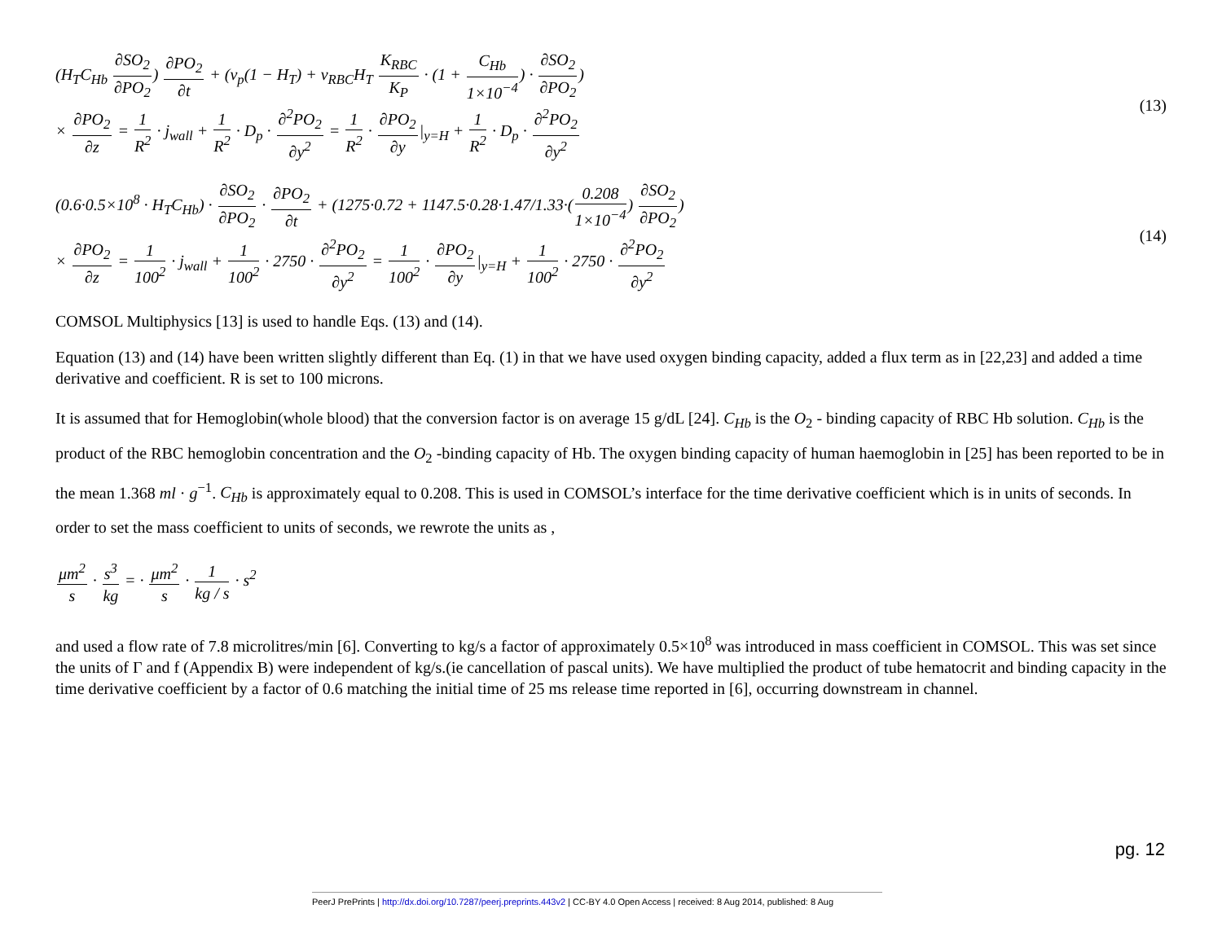(H<sub>T</sub>C<sub>Hb</sub> ∂SO<sub>2</sub> ∂PO<sub>2</sub>) ∂PO<sub>2</sub> ∂t + (v<sub>p</sub>(1 − H<sub>T</sub>) + v<sub>RBC</sub>H<sub>T</sub> K<sub>RBC</sub> K<sub>P</sub> · (1 + C<sub>Hb</sub> 1×10<sup>−4</sup>) · ∂SO<sub>2</sub> ∂PO<sub>2</sub>)
× ∂PO<sub>2</sub> ∂z = 1 R<sup>2</sup> · j<sub>wall</sub> + 1 R<sup>2</sup> · D<sub>p</sub> · ∂<sup>2</sup>PO<sub>2</sub> ∂y<sup>2</sup> = 1 R<sup>2</sup> · ∂PO<sub>2</sub> ∂y|<sub>y=H</sub> + 1 R<sup>2</sup> · D<sub>p</sub> · ∂<sup>2</sup>PO<sub>2</sub> ∂y<sup>2</sup>
(13)
(0.6·0.5×10<sup>8</sup> · H<sub>T</sub>C<sub>Hb</sub>) · ∂SO<sub>2</sub> ∂PO<sub>2</sub> · ∂PO<sub>2</sub> ∂t + (1275·0.72 + 1147.5·0.28·1.47/1.33·(0.208 1×10<sup>−4</sup>) ∂SO<sub>2</sub> ∂PO<sub>2</sub>)
× ∂PO<sub>2</sub> ∂z = 1 100<sup>2</sup> · j<sub>wall</sub> + 1 100<sup>2</sup> · 2750 · ∂<sup>2</sup>PO<sub>2</sub> ∂y<sup>2</sup> = 1 100<sup>2</sup> · ∂PO<sub>2</sub> ∂y|<sub>y=H</sub> + 1 100<sup>2</sup> · 2750 · ∂<sup>2</sup>PO<sub>2</sub> ∂y<sup>2</sup>
(14)
COMSOL Multiphysics [13] is used to handle Eqs. (13) and (14).
Equation (13) and (14) have been written slightly different than Eq. (1) in that we have used oxygen binding capacity, added a flux term as in [22,23] and added a time derivative and coefficient. R is set to 100 microns.
It is assumed that for Hemoglobin(whole blood) that the conversion factor is on average 15 g/dL [24]. C<sub>Hb</sub> is the O<sub>2</sub> - binding capacity of RBC Hb solution. C<sub>Hb</sub> is the product of the RBC hemoglobin concentration and the O<sub>2</sub> -binding capacity of Hb. The oxygen binding capacity of human haemoglobin in [25] has been reported to be in the mean 1.368 ml · g<sup>−1</sup>. C<sub>Hb</sub> is approximately equal to 0.208. This is used in COMSOL’s interface for the time derivative coefficient which is in units of seconds. In order to set the mass coefficient to units of seconds, we rewrote the units as ,
μm<sup>2</sup> s · s<sup>3</sup> kg = · μm<sup>2</sup> s · 1 kg / s · s<sup>2</sup>
and used a flow rate of 7.8 microlitres/min [6]. Converting to kg/s a factor of approximately 0.5×10<sup>8</sup> was introduced in mass coefficient in COMSOL. This was set since the units of Γ and f (Appendix B) were independent of kg/s.(ie cancellation of pascal units). We have multiplied the product of tube hematocrit and binding capacity in the time derivative coefficient by a factor of 0.6 matching the initial time of 25 ms release time reported in [6], occurring downstream in channel.
pg. 12
PeerJ PrePrints | http://dx.doi.org/10.7287/peerj.preprints.443v2 | CC-BY 4.0 Open Access | received: 8 Aug 2014, published: 8 Aug